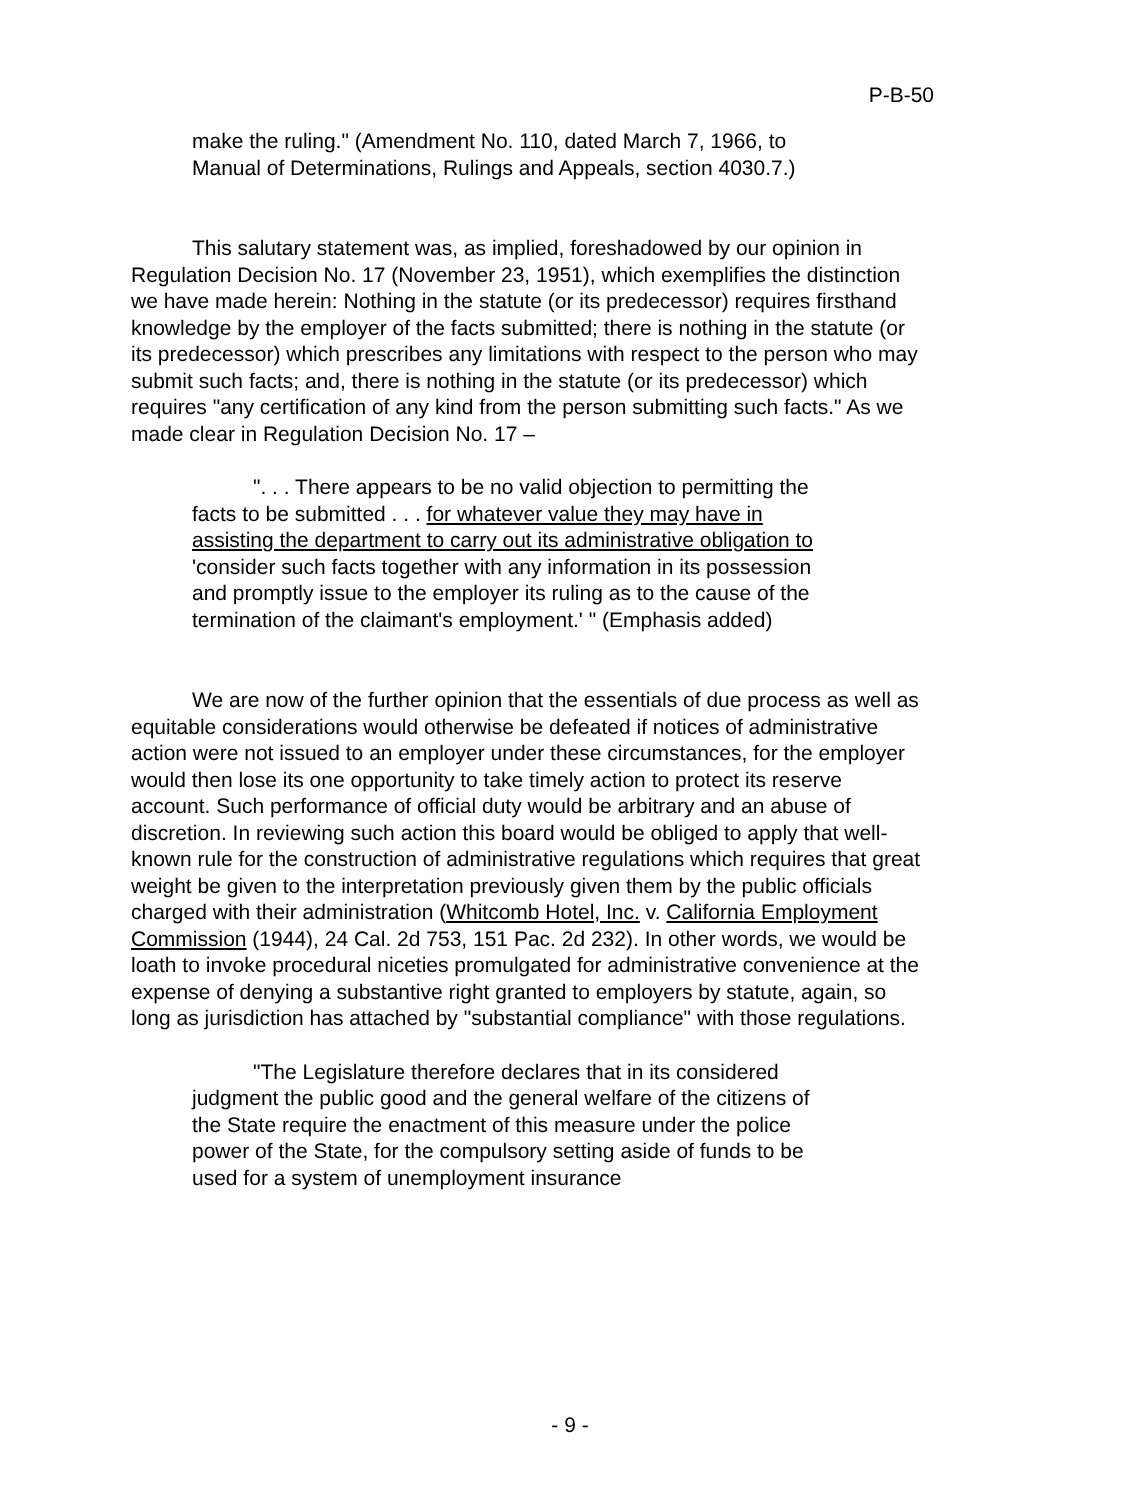P-B-50
make the ruling." (Amendment No. 110, dated March 7, 1966, to Manual of Determinations, Rulings and Appeals, section 4030.7.)
This salutary statement was, as implied, foreshadowed by our opinion in Regulation Decision No. 17 (November 23, 1951), which exemplifies the distinction we have made herein: Nothing in the statute (or its predecessor) requires firsthand knowledge by the employer of the facts submitted; there is nothing in the statute (or its predecessor) which prescribes any limitations with respect to the person who may submit such facts; and, there is nothing in the statute (or its predecessor) which requires "any certification of any kind from the person submitting such facts." As we made clear in Regulation Decision No. 17 –
". . . There appears to be no valid objection to permitting the facts to be submitted . . . for whatever value they may have in assisting the department to carry out its administrative obligation to 'consider such facts together with any information in its possession and promptly issue to the employer its ruling as to the cause of the termination of the claimant's employment.' " (Emphasis added)
We are now of the further opinion that the essentials of due process as well as equitable considerations would otherwise be defeated if notices of administrative action were not issued to an employer under these circumstances, for the employer would then lose its one opportunity to take timely action to protect its reserve account. Such performance of official duty would be arbitrary and an abuse of discretion. In reviewing such action this board would be obliged to apply that well-known rule for the construction of administrative regulations which requires that great weight be given to the interpretation previously given them by the public officials charged with their administration (Whitcomb Hotel, Inc. v. California Employment Commission (1944), 24 Cal. 2d 753, 151 Pac. 2d 232). In other words, we would be loath to invoke procedural niceties promulgated for administrative convenience at the expense of denying a substantive right granted to employers by statute, again, so long as jurisdiction has attached by "substantial compliance" with those regulations.
"The Legislature therefore declares that in its considered judgment the public good and the general welfare of the citizens of the State require the enactment of this measure under the police power of the State, for the compulsory setting aside of funds to be used for a system of unemployment insurance
- 9 -